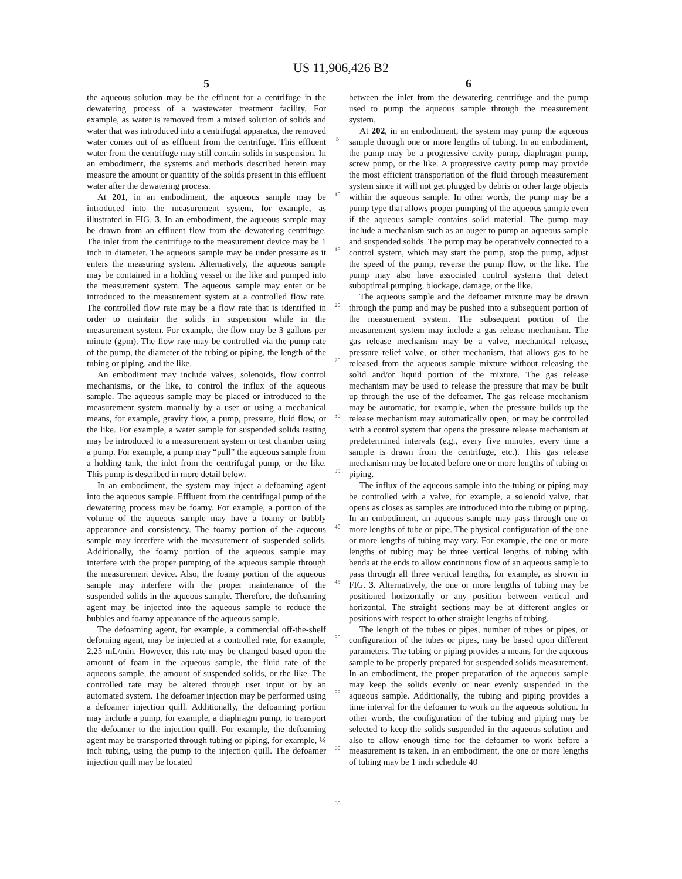US 11,906,426 B2
5
the aqueous solution may be the effluent for a centrifuge in the dewatering process of a wastewater treatment facility. For example, as water is removed from a mixed solution of solids and water that was introduced into a centrifugal apparatus, the removed water comes out of as effluent from the centrifuge. This effluent water from the centrifuge may still contain solids in suspension. In an embodiment, the systems and methods described herein may measure the amount or quantity of the solids present in this effluent water after the dewatering process.
At 201, in an embodiment, the aqueous sample may be introduced into the measurement system, for example, as illustrated in FIG. 3. In an embodiment, the aqueous sample may be drawn from an effluent flow from the dewatering centrifuge. The inlet from the centrifuge to the measurement device may be 1 inch in diameter. The aqueous sample may be under pressure as it enters the measuring system. Alternatively, the aqueous sample may be contained in a holding vessel or the like and pumped into the measurement system. The aqueous sample may enter or be introduced to the measurement system at a controlled flow rate. The controlled flow rate may be a flow rate that is identified in order to maintain the solids in suspension while in the measurement system. For example, the flow may be 3 gallons per minute (gpm). The flow rate may be controlled via the pump rate of the pump, the diameter of the tubing or piping, the length of the tubing or piping, and the like.
An embodiment may include valves, solenoids, flow control mechanisms, or the like, to control the influx of the aqueous sample. The aqueous sample may be placed or introduced to the measurement system manually by a user or using a mechanical means, for example, gravity flow, a pump, pressure, fluid flow, or the like. For example, a water sample for suspended solids testing may be introduced to a measurement system or test chamber using a pump. For example, a pump may “pull” the aqueous sample from a holding tank, the inlet from the centrifugal pump, or the like. This pump is described in more detail below.
In an embodiment, the system may inject a defoaming agent into the aqueous sample. Effluent from the centrifugal pump of the dewatering process may be foamy. For example, a portion of the volume of the aqueous sample may have a foamy or bubbly appearance and consistency. The foamy portion of the aqueous sample may interfere with the measurement of suspended solids. Additionally, the foamy portion of the aqueous sample may interfere with the proper pumping of the aqueous sample through the measurement device. Also, the foamy portion of the aqueous sample may interfere with the proper maintenance of the suspended solids in the aqueous sample. Therefore, the defoaming agent may be injected into the aqueous sample to reduce the bubbles and foamy appearance of the aqueous sample.
The defoaming agent, for example, a commercial off-the-shelf defoming agent, may be injected at a controlled rate, for example, 2.25 mL/min. However, this rate may be changed based upon the amount of foam in the aqueous sample, the fluid rate of the aqueous sample, the amount of suspended solids, or the like. The controlled rate may be altered through user input or by an automated system. The defoamer injection may be performed using a defoamer injection quill. Additionally, the defoaming portion may include a pump, for example, a diaphragm pump, to transport the defoamer to the injection quill. For example, the defoaming agent may be transported through tubing or piping, for example, ¼ inch tubing, using the pump to the injection quill. The defoamer injection quill may be located
5
10
15
20
25
30
35
40
45
50
55
60
65
6
between the inlet from the dewatering centrifuge and the pump used to pump the aqueous sample through the measurement system.
At 202, in an embodiment, the system may pump the aqueous sample through one or more lengths of tubing. In an embodiment, the pump may be a progressive cavity pump, diaphragm pump, screw pump, or the like. A progressive cavity pump may provide the most efficient transportation of the fluid through measurement system since it will not get plugged by debris or other large objects within the aqueous sample. In other words, the pump may be a pump type that allows proper pumping of the aqueous sample even if the aqueous sample contains solid material. The pump may include a mechanism such as an auger to pump an aqueous sample and suspended solids. The pump may be operatively connected to a control system, which may start the pump, stop the pump, adjust the speed of the pump, reverse the pump flow, or the like. The pump may also have associated control systems that detect suboptimal pumping, blockage, damage, or the like.
The aqueous sample and the defoamer mixture may be drawn through the pump and may be pushed into a subsequent portion of the measurement system. The subsequent portion of the measurement system may include a gas release mechanism. The gas release mechanism may be a valve, mechanical release, pressure relief valve, or other mechanism, that allows gas to be released from the aqueous sample mixture without releasing the solid and/or liquid portion of the mixture. The gas release mechanism may be used to release the pressure that may be built up through the use of the defoamer. The gas release mechanism may be automatic, for example, when the pressure builds up the release mechanism may automatically open, or may be controlled with a control system that opens the pressure release mechanism at predetermined intervals (e.g., every five minutes, every time a sample is drawn from the centrifuge, etc.). This gas release mechanism may be located before one or more lengths of tubing or piping.
The influx of the aqueous sample into the tubing or piping may be controlled with a valve, for example, a solenoid valve, that opens as closes as samples are introduced into the tubing or piping. In an embodiment, an aqueous sample may pass through one or more lengths of tube or pipe. The physical configuration of the one or more lengths of tubing may vary. For example, the one or more lengths of tubing may be three vertical lengths of tubing with bends at the ends to allow continuous flow of an aqueous sample to pass through all three vertical lengths, for example, as shown in FIG. 3. Alternatively, the one or more lengths of tubing may be positioned horizontally or any position between vertical and horizontal. The straight sections may be at different angles or positions with respect to other straight lengths of tubing.
The length of the tubes or pipes, number of tubes or pipes, or configuration of the tubes or pipes, may be based upon different parameters. The tubing or piping provides a means for the aqueous sample to be properly prepared for suspended solids measurement. In an embodiment, the proper preparation of the aqueous sample may keep the solids evenly or near evenly suspended in the aqueous sample. Additionally, the tubing and piping provides a time interval for the defoamer to work on the aqueous solution. In other words, the configuration of the tubing and piping may be selected to keep the solids suspended in the aqueous solution and also to allow enough time for the defoamer to work before a measurement is taken. In an embodiment, the one or more lengths of tubing may be 1 inch schedule 40